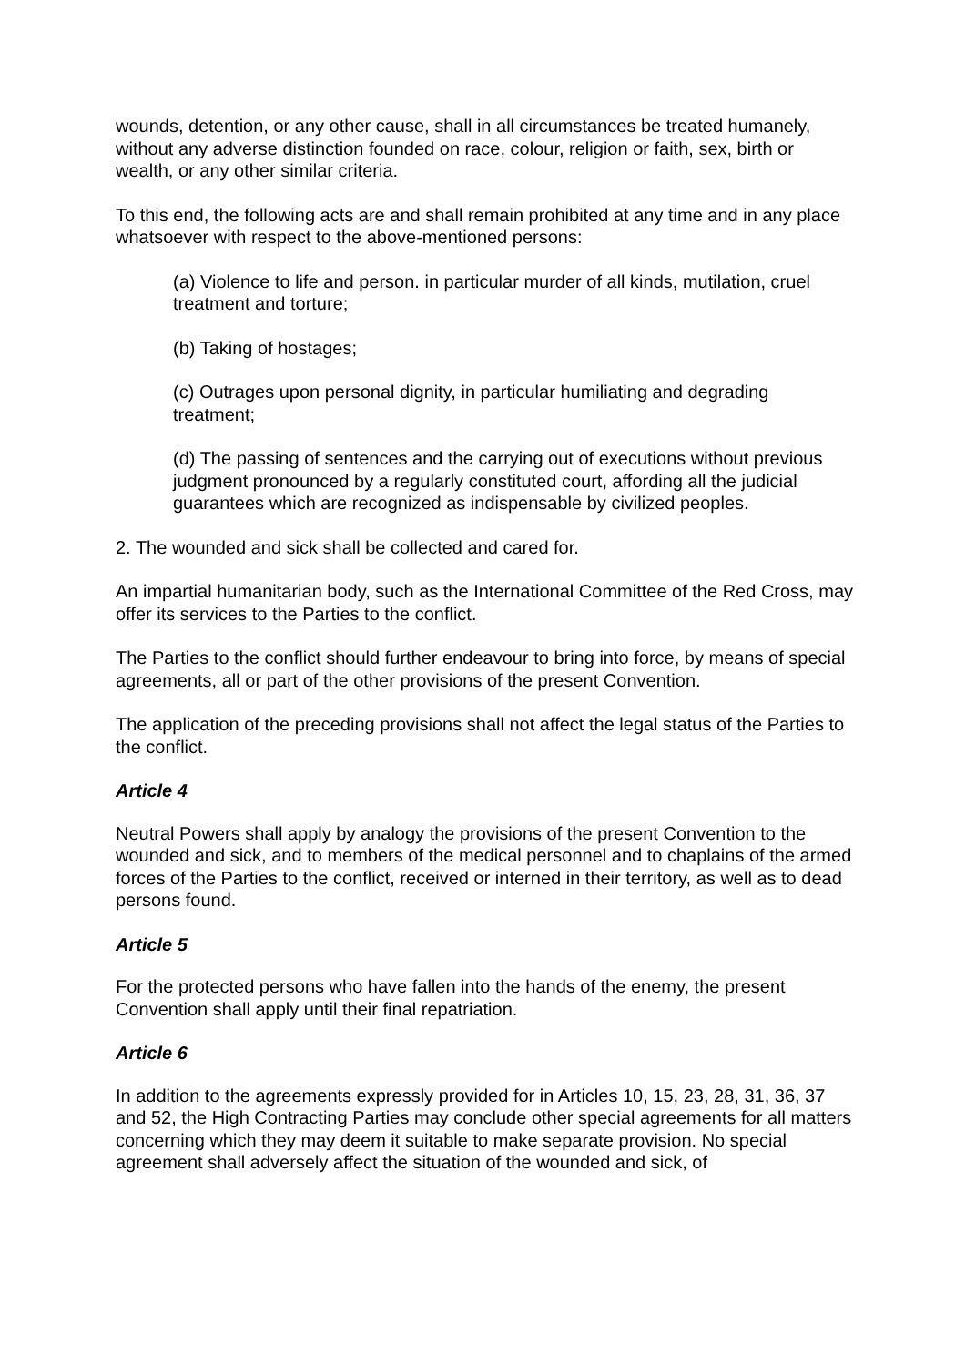wounds, detention, or any other cause, shall in all circumstances be treated humanely, without any adverse distinction founded on race, colour, religion or faith, sex, birth or wealth, or any other similar criteria.
To this end, the following acts are and shall remain prohibited at any time and in any place whatsoever with respect to the above-mentioned persons:
(a) Violence to life and person. in particular murder of all kinds, mutilation, cruel treatment and torture;
(b) Taking of hostages;
(c) Outrages upon personal dignity, in particular humiliating and degrading treatment;
(d) The passing of sentences and the carrying out of executions without previous judgment pronounced by a regularly constituted court, affording all the judicial guarantees which are recognized as indispensable by civilized peoples.
2. The wounded and sick shall be collected and cared for.
An impartial humanitarian body, such as the International Committee of the Red Cross, may offer its services to the Parties to the conflict.
The Parties to the conflict should further endeavour to bring into force, by means of special agreements, all or part of the other provisions of the present Convention.
The application of the preceding provisions shall not affect the legal status of the Parties to the conflict.
Article 4
Neutral Powers shall apply by analogy the provisions of the present Convention to the wounded and sick, and to members of the medical personnel and to chaplains of the armed forces of the Parties to the conflict, received or interned in their territory, as well as to dead persons found.
Article 5
For the protected persons who have fallen into the hands of the enemy, the present Convention shall apply until their final repatriation.
Article 6
In addition to the agreements expressly provided for in Articles 10, 15, 23, 28, 31, 36, 37 and 52, the High Contracting Parties may conclude other special agreements for all matters concerning which they may deem it suitable to make separate provision. No special agreement shall adversely affect the situation of the wounded and sick, of